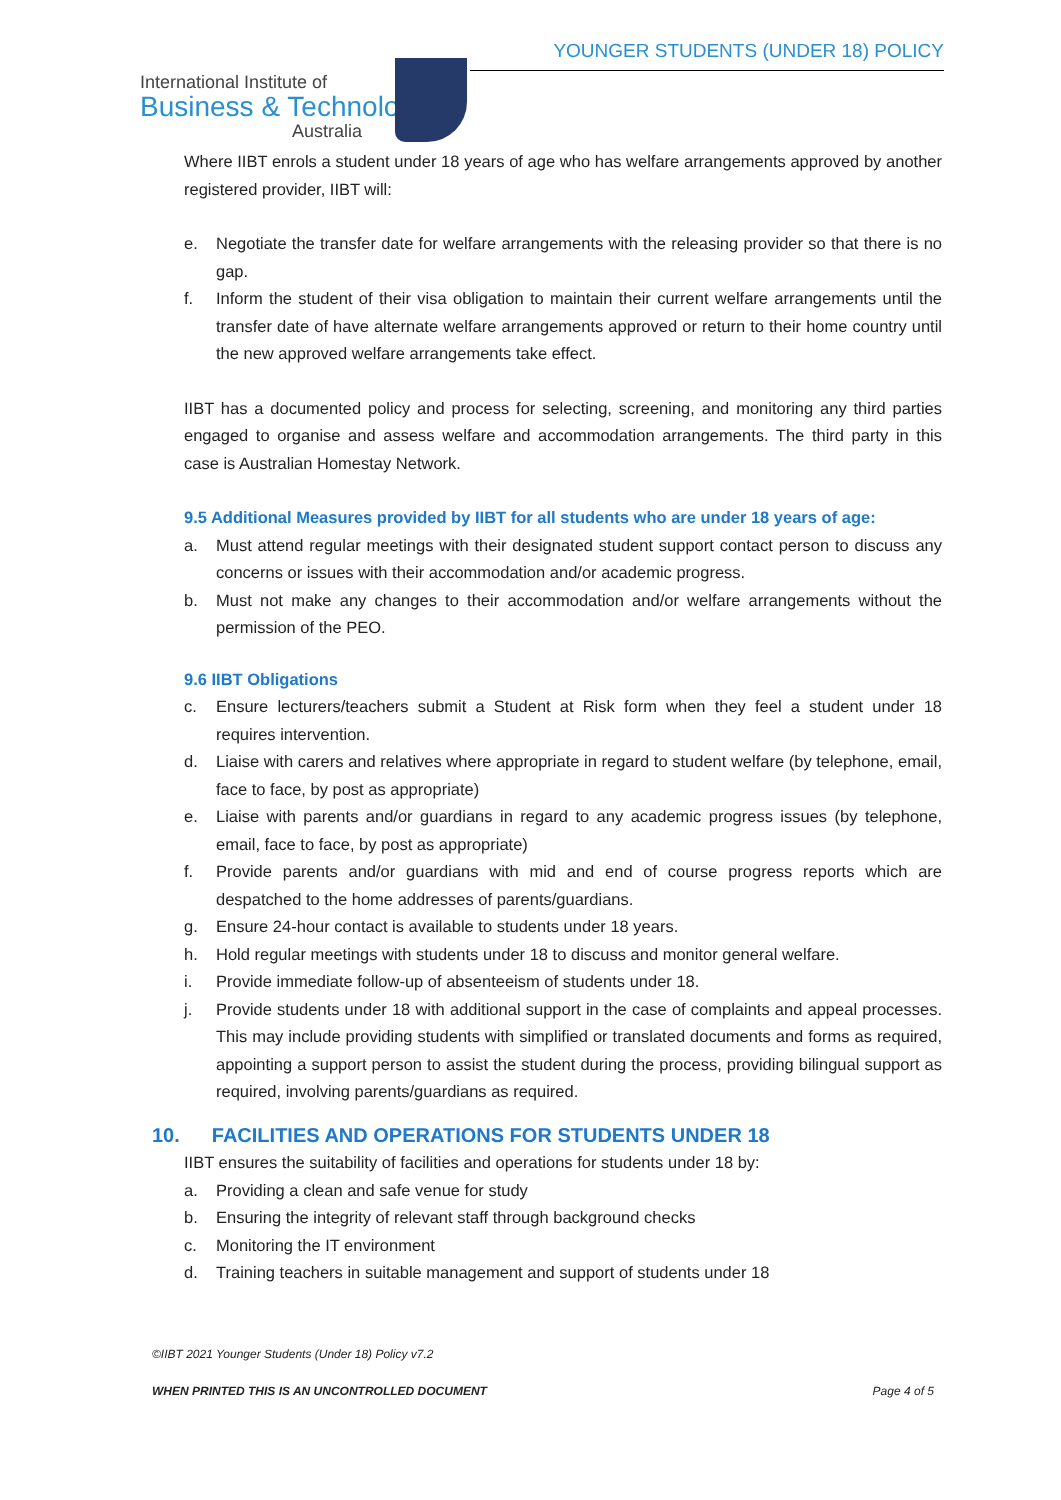YOUNGER STUDENTS (UNDER 18) POLICY
International Institute of
Business & Technology
Australia
Where IIBT enrols a student under 18 years of age who has welfare arrangements approved by another registered provider, IIBT will:
e. Negotiate the transfer date for welfare arrangements with the releasing provider so that there is no gap.
f. Inform the student of their visa obligation to maintain their current welfare arrangements until the transfer date of have alternate welfare arrangements approved or return to their home country until the new approved welfare arrangements take effect.
IIBT has a documented policy and process for selecting, screening, and monitoring any third parties engaged to organise and assess welfare and accommodation arrangements. The third party in this case is Australian Homestay Network.
9.5 Additional Measures provided by IIBT for all students who are under 18 years of age:
a. Must attend regular meetings with their designated student support contact person to discuss any concerns or issues with their accommodation and/or academic progress.
b. Must not make any changes to their accommodation and/or welfare arrangements without the permission of the PEO.
9.6 IIBT Obligations
c. Ensure lecturers/teachers submit a Student at Risk form when they feel a student under 18 requires intervention.
d. Liaise with carers and relatives where appropriate in regard to student welfare (by telephone, email, face to face, by post as appropriate)
e. Liaise with parents and/or guardians in regard to any academic progress issues (by telephone, email, face to face, by post as appropriate)
f. Provide parents and/or guardians with mid and end of course progress reports which are despatched to the home addresses of parents/guardians.
g. Ensure 24-hour contact is available to students under 18 years.
h. Hold regular meetings with students under 18 to discuss and monitor general welfare.
i. Provide immediate follow-up of absenteeism of students under 18.
j. Provide students under 18 with additional support in the case of complaints and appeal processes. This may include providing students with simplified or translated documents and forms as required, appointing a support person to assist the student during the process, providing bilingual support as required, involving parents/guardians as required.
10. FACILITIES AND OPERATIONS FOR STUDENTS UNDER 18
IIBT ensures the suitability of facilities and operations for students under 18 by:
a. Providing a clean and safe venue for study
b. Ensuring the integrity of relevant staff through background checks
c. Monitoring the IT environment
d. Training teachers in suitable management and support of students under 18
©IIBT 2021 Younger Students (Under 18) Policy v7.2
WHEN PRINTED THIS IS AN UNCONTROLLED DOCUMENT Page 4 of 5